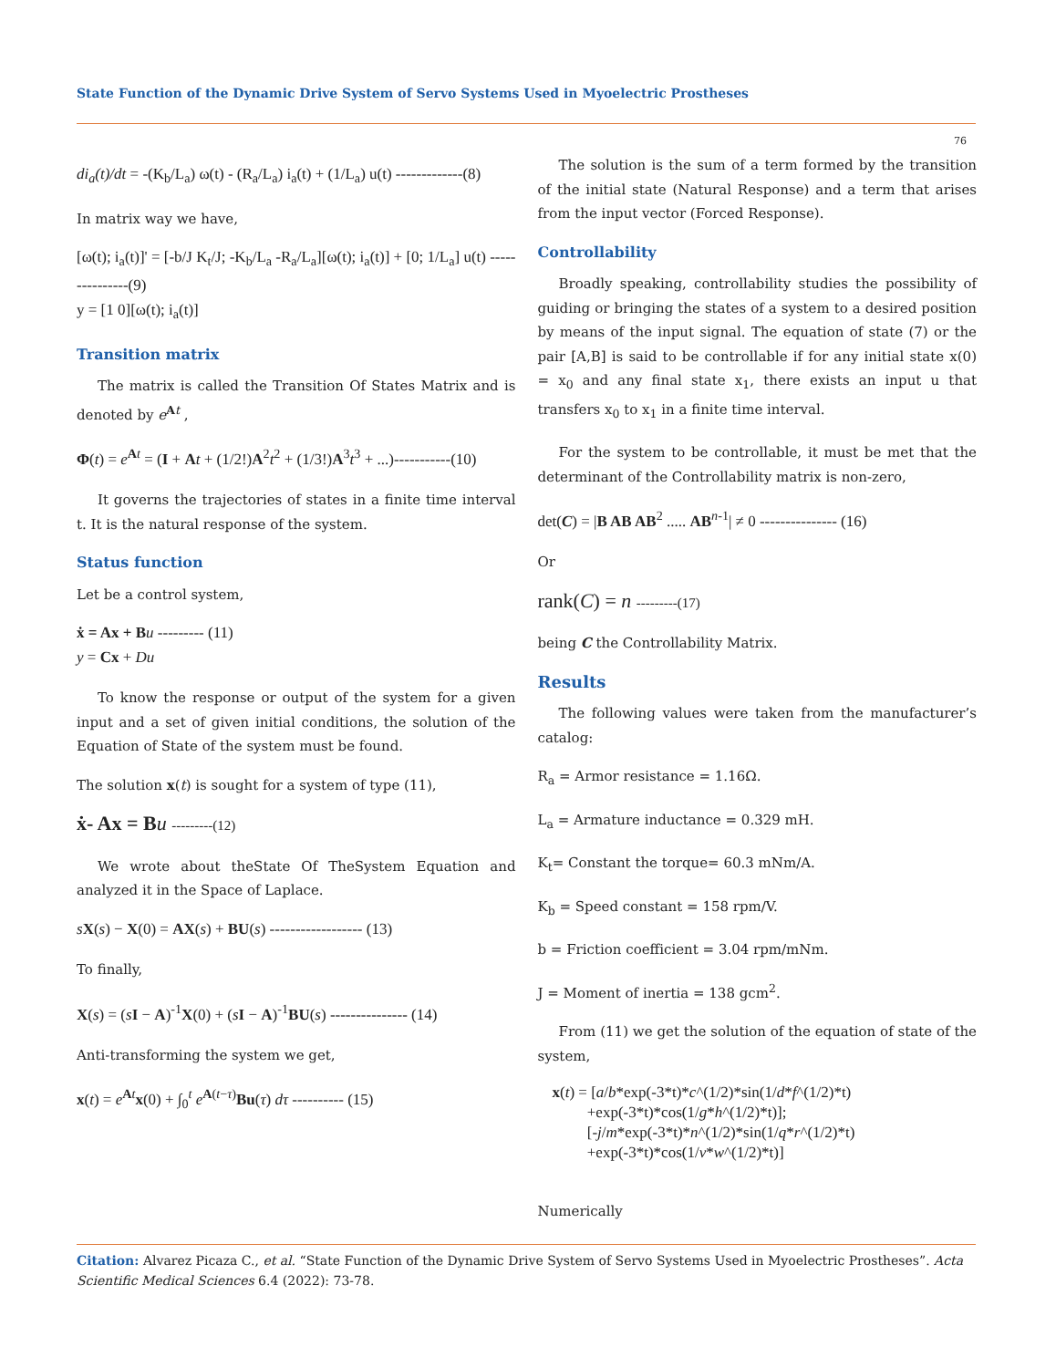State Function of the Dynamic Drive System of Servo Systems Used in Myoelectric Prostheses
76
di<sub>a</sub>(t)/dt = -(K<sub>b</sub>/L<sub>a</sub>) ω(t) - (R<sub>a</sub>/L<sub>a</sub>) i<sub>a</sub>(t) + (1/L<sub>a</sub>) u(t) -------------(8)
In matrix way we have,
[ω(t); i<sub>a</sub>(t)]' = [-b/J K<sub>t</sub>/J; -K<sub>b</sub>/L<sub>a</sub> -R<sub>a</sub>/L<sub>a</sub>][ω(t); i<sub>a</sub>(t)] + [0; 1/L<sub>a</sub>] u(t) ---------------(9)
y = [1 0][ω(t); i<sub>a</sub>(t)]
Transition matrix
The matrix is called the Transition Of States Matrix and is denoted by e<sup>At</sup> ,
Φ(t) = e<sup>At</sup> = (I + At + (1/2!)A<sup>2</sup>t<sup>2</sup> + (1/3!)A<sup>3</sup>t<sup>3</sup> + ...)-----------(10)
It governs the trajectories of states in a finite time interval t. It is the natural response of the system.
Status function
Let be a control system,
ẋ = Ax + B u --------- (11)
y = Cx + Du
To know the response or output of the system for a given input and a set of given initial conditions, the solution of the Equation of State of the system must be found.
The solution x(t) is sought for a system of type (11),
ẋ- Ax = B u ---------(12)
We wrote about theState Of TheSystem Equation and analyzed it in the Space of Laplace.
sX(s) − X(0) = AX(s) + BU(s) ------------------ (13)
To finally,
X(s) = (sI − A)<sup>-1</sup>X(0) + (sI − A)<sup>-1</sup>BU(s) --------------- (14)
Anti-transforming the system we get,
x(t) = e<sup>At</sup>x(0) + ∫<sub>0</sub><sup>t</sup> e<sup>A(t−τ)</sup>Bu(τ) dτ ---------- (15)
The solution is the sum of a term formed by the transition of the initial state (Natural Response) and a term that arises from the input vector (Forced Response).
Controllability
Broadly speaking, controllability studies the possibility of guiding or bringing the states of a system to a desired position by means of the input signal. The equation of state (7) or the pair [A,B] is said to be controllable if for any initial state x(0) = x<sub>0</sub> and any final state x<sub>1</sub>, there exists an input u that transfers x<sub>0</sub> to x<sub>1</sub> in a finite time interval.
For the system to be controllable, it must be met that the determinant of the Controllability matrix is non-zero,
det(C) = |B AB AB<sup>2</sup> ..... AB<sup>n-1</sup>| ≠ 0 --------------- (16)
Or
rank(C) = n ---------(17)
being C the Controllability Matrix.
Results
The following values were taken from the manufacturer’s catalog:
R<sub>a</sub> = Armor resistance = 1.16Ω.
L<sub>a</sub> = Armature inductance = 0.329 mH.
K<sub>t</sub>= Constant the torque= 60.3 mNm/A.
K<sub>b</sub> = Speed constant = 158 rpm/V.
b = Friction coefficient = 3.04 rpm/mNm.
J = Moment of inertia = 138 gcm<sup>2</sup>.
From (11) we get the solution of the equation of state of the system,
x(t) = [a/b*exp(-3*t)*c^(1/2)*sin(1/d*f^(1/2)*t)
+exp(-3*t)*cos(1/g*h^(1/2)*t)];
[-j/m*exp(-3*t)*n^(1/2)*sin(1/q*r^(1/2)*t)
+exp(-3*t)*cos(1/v*w^(1/2)*t)]
Numerically
Citation: Alvarez Picaza C., et al. “State Function of the Dynamic Drive System of Servo Systems Used in Myoelectric Prostheses”. Acta Scientific Medical Sciences 6.4 (2022): 73-78.